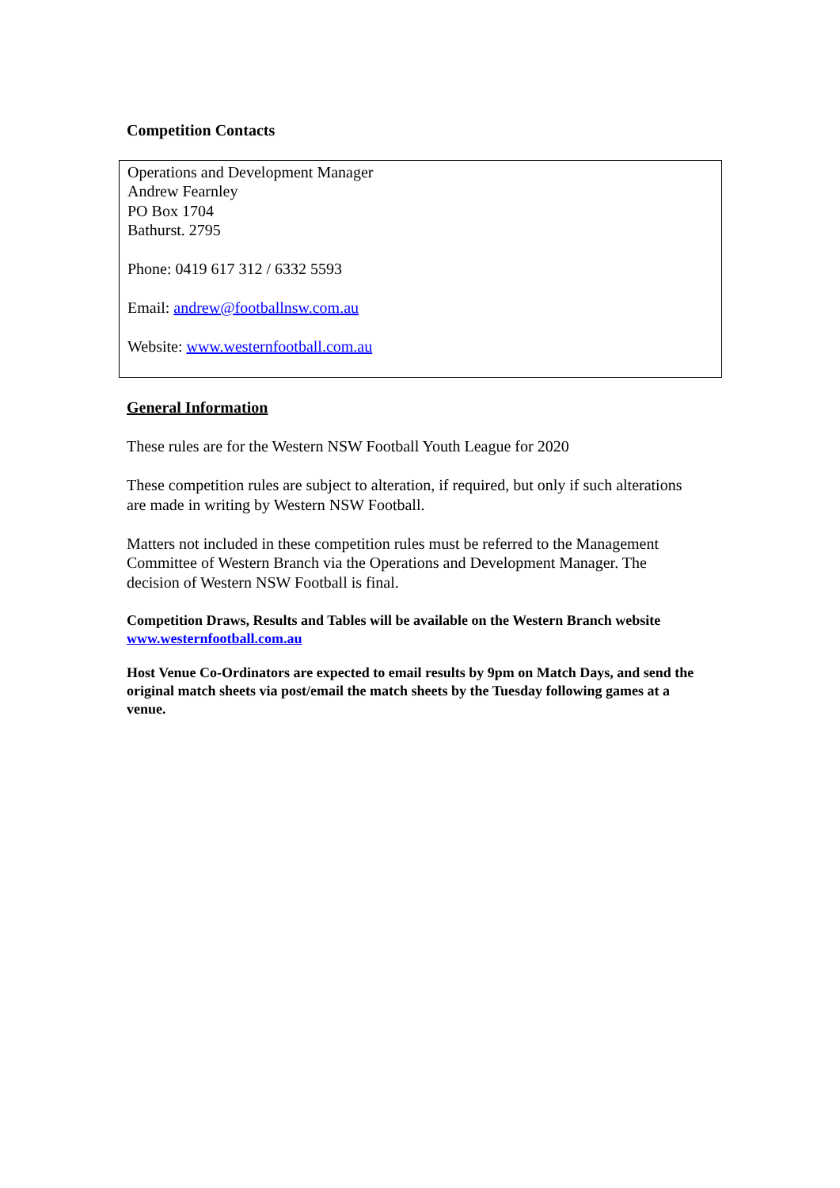Competition Contacts
Operations and Development Manager
Andrew Fearnley
PO Box 1704
Bathurst. 2795
Phone: 0419 617 312 / 6332 5593
Email: andrew@footballnsw.com.au
Website: www.westernfootball.com.au
General Information
These rules are for the Western NSW Football Youth League for 2020
These competition rules are subject to alteration, if required, but only if such alterations are made in writing by Western NSW Football.
Matters not included in these competition rules must be referred to the Management Committee of Western Branch via the Operations and Development Manager. The decision of Western NSW Football is final.
Competition Draws, Results and Tables will be available on the Western Branch website www.westernfootball.com.au
Host Venue Co-Ordinators are expected to email results by 9pm on Match Days, and send the original match sheets via post/email the match sheets by the Tuesday following games at a venue.